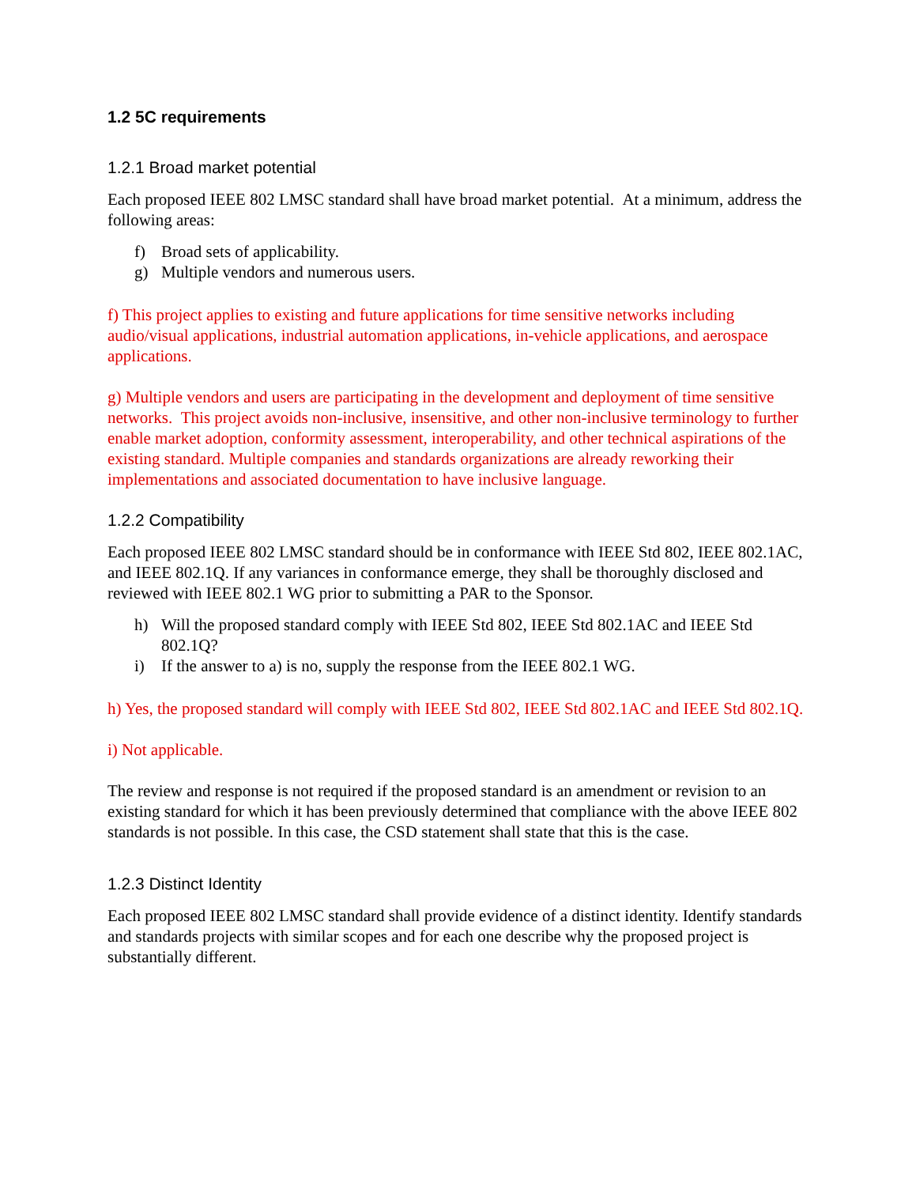1.2 5C requirements
1.2.1 Broad market potential
Each proposed IEEE 802 LMSC standard shall have broad market potential. At a minimum, address the following areas:
f) Broad sets of applicability.
g) Multiple vendors and numerous users.
f) This project applies to existing and future applications for time sensitive networks including audio/visual applications, industrial automation applications, in-vehicle applications, and aerospace applications.
g) Multiple vendors and users are participating in the development and deployment of time sensitive networks. This project avoids non-inclusive, insensitive, and other non-inclusive terminology to further enable market adoption, conformity assessment, interoperability, and other technical aspirations of the existing standard. Multiple companies and standards organizations are already reworking their implementations and associated documentation to have inclusive language.
1.2.2 Compatibility
Each proposed IEEE 802 LMSC standard should be in conformance with IEEE Std 802, IEEE 802.1AC, and IEEE 802.1Q. If any variances in conformance emerge, they shall be thoroughly disclosed and reviewed with IEEE 802.1 WG prior to submitting a PAR to the Sponsor.
h) Will the proposed standard comply with IEEE Std 802, IEEE Std 802.1AC and IEEE Std 802.1Q?
i) If the answer to a) is no, supply the response from the IEEE 802.1 WG.
h) Yes, the proposed standard will comply with IEEE Std 802, IEEE Std 802.1AC and IEEE Std 802.1Q.
i) Not applicable.
The review and response is not required if the proposed standard is an amendment or revision to an existing standard for which it has been previously determined that compliance with the above IEEE 802 standards is not possible. In this case, the CSD statement shall state that this is the case.
1.2.3 Distinct Identity
Each proposed IEEE 802 LMSC standard shall provide evidence of a distinct identity. Identify standards and standards projects with similar scopes and for each one describe why the proposed project is substantially different.